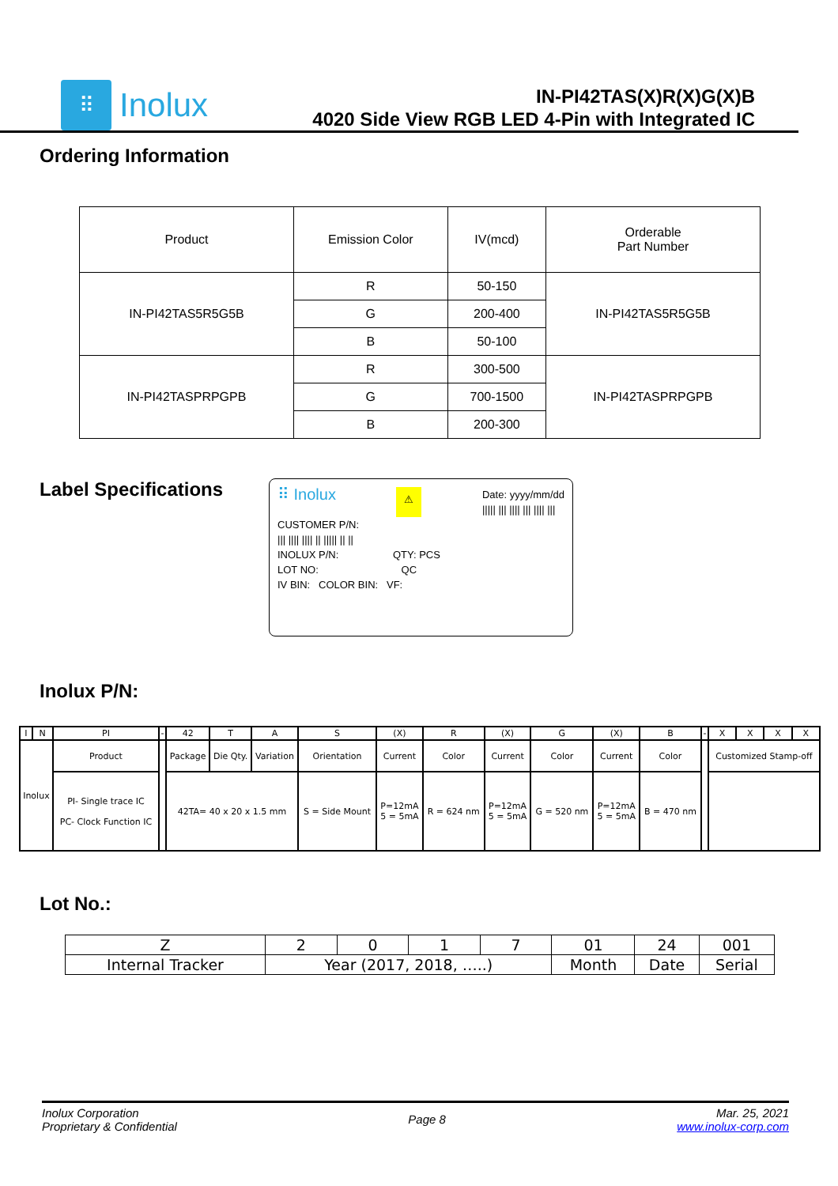⠿
Inolux
IN-PI42TAS(X)R(X)G(X)B
4020 Side View RGB LED 4-Pin with Integrated IC
Ordering Information
| Product | Emission Color | IV(mcd) | Orderable Part Number |
| IN-PI42TAS5R5G5B | R | 50-150 | IN-PI42TAS5R5G5B |
| | G | 200-400 | |
| | B | 50-100 | |
| IN-PI42TASPRPGPB | R | 300-500 | IN-PI42TASPRPGPB |
| | G | 700-1500 | |
| | B | 200-300 | |
Label Specifications
⠿ Inolux ⚠ Date: yyyy/mm/dd
||||| ||| |||| ||| |||| |||
CUSTOMER P/N:
||| |||| |||| || ||||| || ||
INOLUX P/N: QTY: PCS
LOT NO: QC
IV BIN: COLOR BIN: VF:
Inolux P/N:
| I | N | PI | - | 42 | T | A | S | (X) | R | (X) | G | (X) | B | - | X | X | X | X |
| Inolux | | Product | | Package | Die Qty. | Variation | Orientation | Current | Color | Current | Color | Current | Color | | Customized Stamp-off | | | |
| | | PI- Single trace IC PC- Clock Function IC | | 42TA= 40 x 20 x 1.5 mm | | | S = Side Mount | P=12mA 5 = 5mA | R = 624 nm | P=12mA 5 = 5mA | G = 520 nm | P=12mA 5 = 5mA | B = 470 nm | | | | | |
Lot No.:
| Z | 2 | 0 | 1 | 7 | 01 | 24 | 001 |
| Internal Tracker | Year (2017, 2018, …..) | | | | Month | Date | Serial |
Inolux Corporation
Proprietary & Confidential
Page 8
Mar. 25, 2021
www.inolux-corp.com